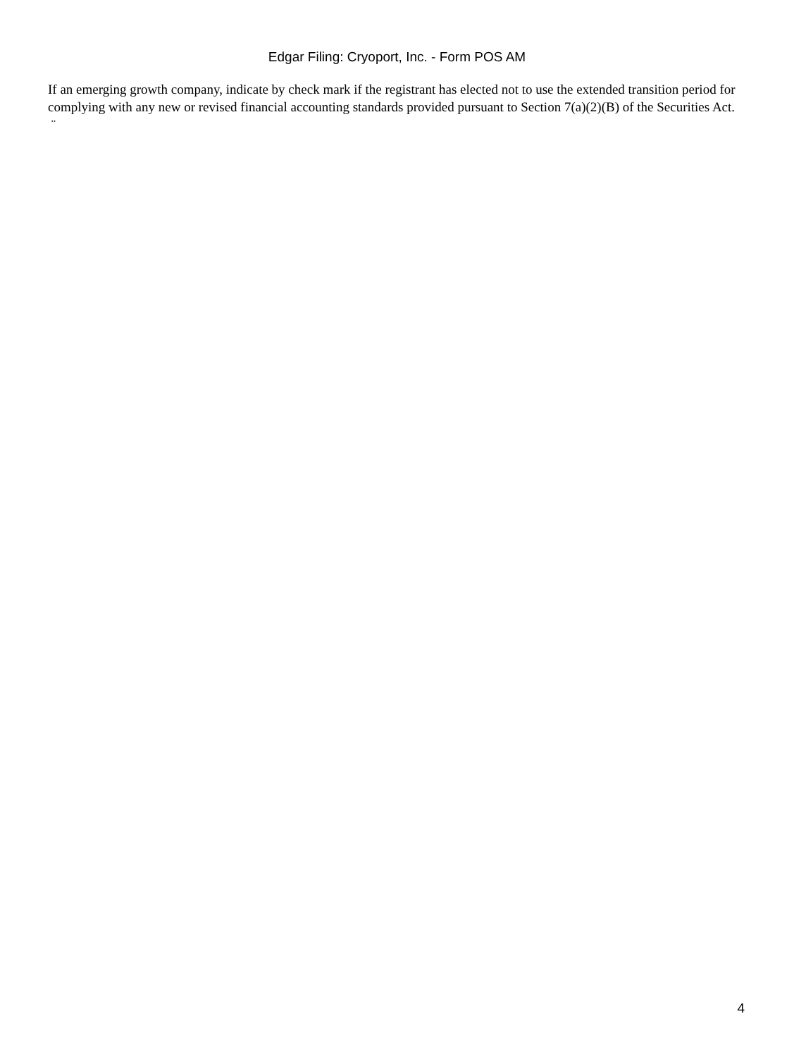Edgar Filing: Cryoport, Inc. - Form POS AM
If an emerging growth company, indicate by check mark if the registrant has elected not to use the extended transition period for complying with any new or revised financial accounting standards provided pursuant to Section 7(a)(2)(B) of the Securities Act. ¨
4